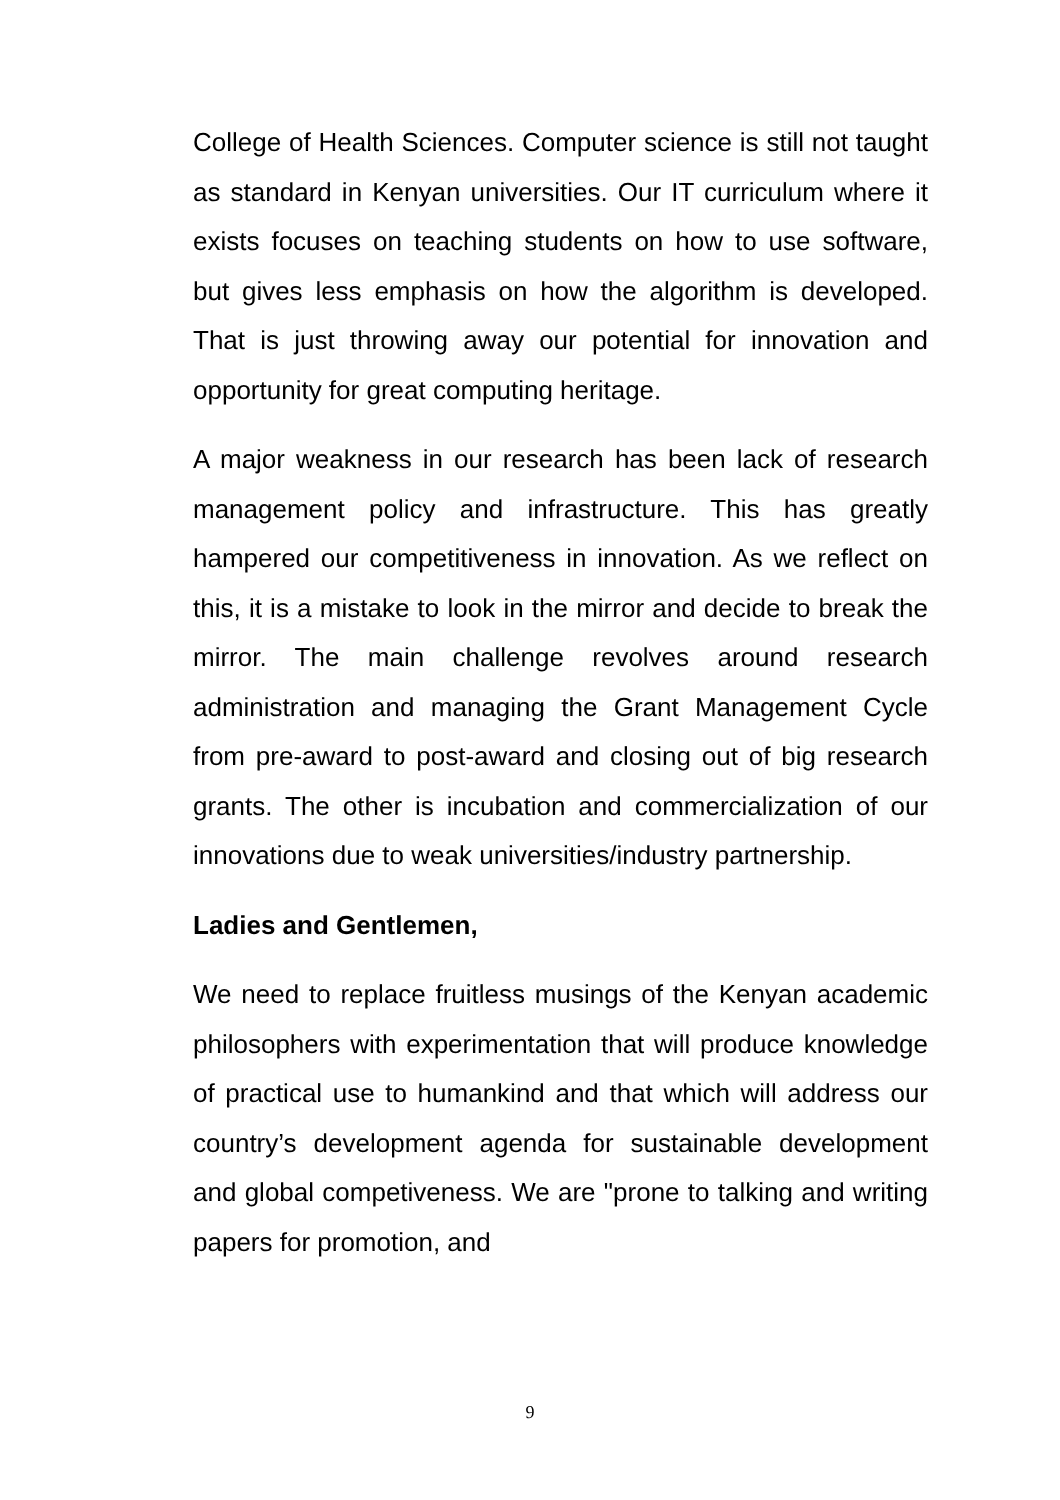College of Health Sciences. Computer science is still not taught as standard in Kenyan universities. Our IT curriculum where it exists focuses on teaching students on how to use software, but gives less emphasis on how the algorithm is developed. That is just throwing away our potential for innovation and opportunity for great computing heritage.
A major weakness in our research has been lack of research management policy and infrastructure. This has greatly hampered our competitiveness in innovation. As we reflect on this, it is a mistake to look in the mirror and decide to break the mirror. The main challenge revolves around research administration and managing the Grant Management Cycle from pre-award to post-award and closing out of big research grants. The other is incubation and commercialization of our innovations due to weak universities/industry partnership.
Ladies and Gentlemen,
We need to replace fruitless musings of the Kenyan academic philosophers with experimentation that will produce knowledge of practical use to humankind and that which will address our country’s development agenda for sustainable development and global competiveness. We are "prone to talking and writing papers for promotion, and
9